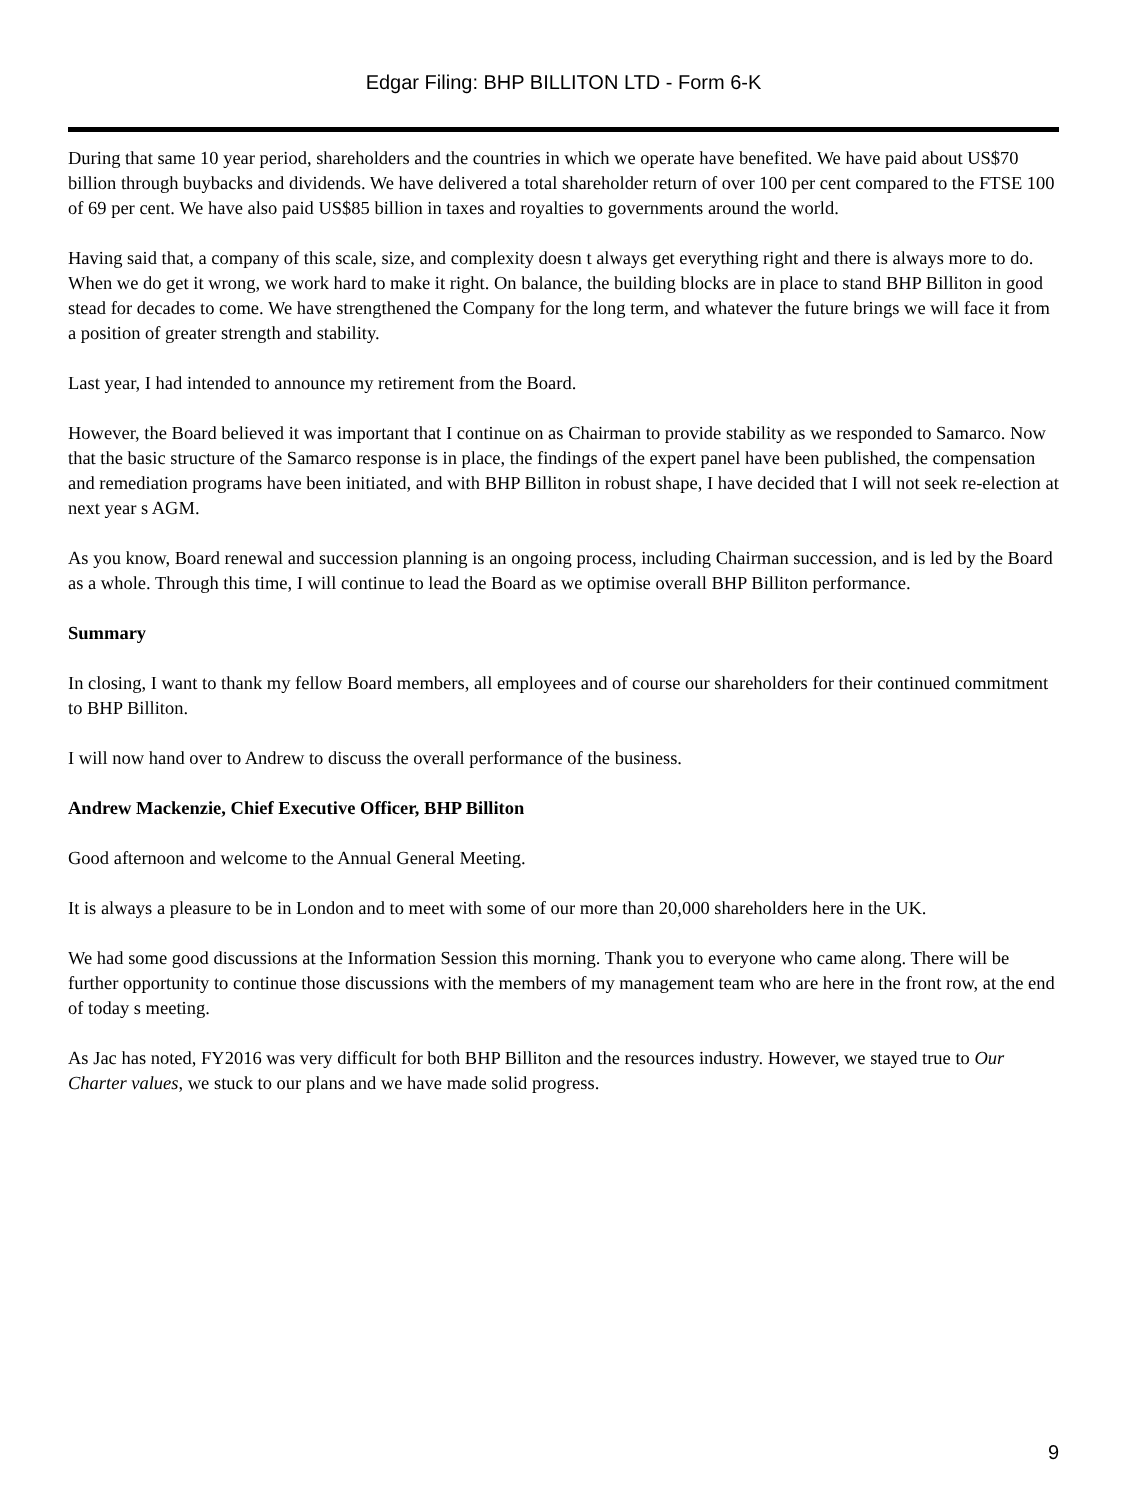Edgar Filing: BHP BILLITON LTD - Form 6-K
During that same 10 year period, shareholders and the countries in which we operate have benefited. We have paid about US$70 billion through buybacks and dividends. We have delivered a total shareholder return of over 100 per cent compared to the FTSE 100 of 69 per cent. We have also paid US$85 billion in taxes and royalties to governments around the world.
Having said that, a company of this scale, size, and complexity doesn t always get everything right and there is always more to do. When we do get it wrong, we work hard to make it right. On balance, the building blocks are in place to stand BHP Billiton in good stead for decades to come. We have strengthened the Company for the long term, and whatever the future brings we will face it from a position of greater strength and stability.
Last year, I had intended to announce my retirement from the Board.
However, the Board believed it was important that I continue on as Chairman to provide stability as we responded to Samarco. Now that the basic structure of the Samarco response is in place, the findings of the expert panel have been published, the compensation and remediation programs have been initiated, and with BHP Billiton in robust shape, I have decided that I will not seek re-election at next year s AGM.
As you know, Board renewal and succession planning is an ongoing process, including Chairman succession, and is led by the Board as a whole. Through this time, I will continue to lead the Board as we optimise overall BHP Billiton performance.
Summary
In closing, I want to thank my fellow Board members, all employees and of course our shareholders for their continued commitment to BHP Billiton.
I will now hand over to Andrew to discuss the overall performance of the business.
Andrew Mackenzie, Chief Executive Officer, BHP Billiton
Good afternoon and welcome to the Annual General Meeting.
It is always a pleasure to be in London and to meet with some of our more than 20,000 shareholders here in the UK.
We had some good discussions at the Information Session this morning. Thank you to everyone who came along. There will be further opportunity to continue those discussions with the members of my management team who are here in the front row, at the end of today s meeting.
As Jac has noted, FY2016 was very difficult for both BHP Billiton and the resources industry. However, we stayed true to Our Charter values, we stuck to our plans and we have made solid progress.
9